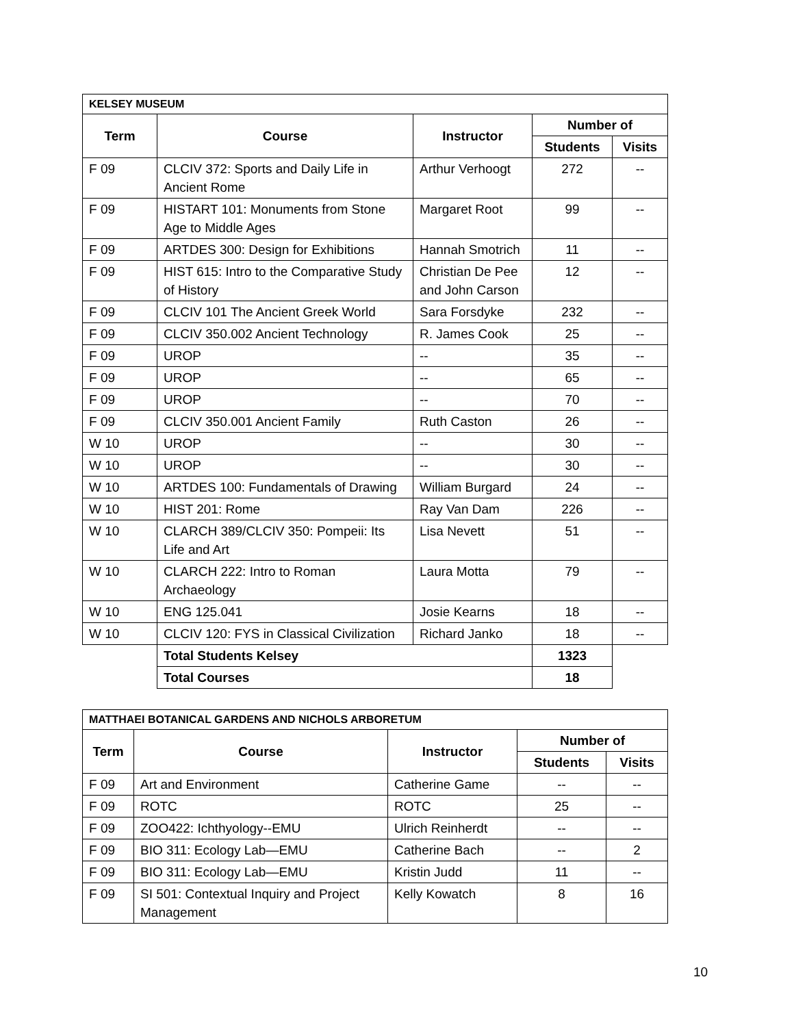| KELSEY MUSEUM | | | | |
| --- | --- | --- | --- | --- |
| Term | Course | Instructor | Number of | |
| | | | Students | Visits |
| F 09 | CLCIV 372: Sports and Daily Life in Ancient Rome | Arthur Verhoogt | 272 | -- |
| F 09 | HISTART 101: Monuments from Stone Age to Middle Ages | Margaret Root | 99 | -- |
| F 09 | ARTDES 300: Design for Exhibitions | Hannah Smotrich | 11 | -- |
| F 09 | HIST 615: Intro to the Comparative Study of History | Christian De Pee and John Carson | 12 | -- |
| F 09 | CLCIV 101 The Ancient Greek World | Sara Forsdyke | 232 | -- |
| F 09 | CLCIV 350.002 Ancient Technology | R. James Cook | 25 | -- |
| F 09 | UROP | -- | 35 | -- |
| F 09 | UROP | -- | 65 | -- |
| F 09 | UROP | -- | 70 | -- |
| F 09 | CLCIV 350.001 Ancient Family | Ruth Caston | 26 | -- |
| W 10 | UROP | -- | 30 | -- |
| W 10 | UROP | -- | 30 | -- |
| W 10 | ARTDES 100: Fundamentals of Drawing | William Burgard | 24 | -- |
| W 10 | HIST 201: Rome | Ray Van Dam | 226 | -- |
| W 10 | CLARCH 389/CLCIV 350: Pompeii: Its Life and Art | Lisa Nevett | 51 | -- |
| W 10 | CLARCH 222: Intro to Roman Archaeology | Laura Motta | 79 | -- |
| W 10 | ENG 125.041 | Josie Kearns | 18 | -- |
| W 10 | CLCIV 120: FYS in Classical Civilization | Richard Janko | 18 | -- |
| | Total Students Kelsey | | 1323 | |
| | Total Courses | | 18 | |
| MATTHAEI BOTANICAL GARDENS AND NICHOLS ARBORETUM | | | | |
| --- | --- | --- | --- | --- |
| Term | Course | Instructor | Number of | |
| | | | Students | Visits |
| F 09 | Art and Environment | Catherine Game | -- | -- |
| F 09 | ROTC | ROTC | 25 | -- |
| F 09 | ZOO422: Ichthyology--EMU | Ulrich Reinherdt | -- | -- |
| F 09 | BIO 311: Ecology Lab—EMU | Catherine Bach | -- | 2 |
| F 09 | BIO 311: Ecology Lab—EMU | Kristin Judd | 11 | -- |
| F 09 | SI 501: Contextual Inquiry and Project Management | Kelly Kowatch | 8 | 16 |
10